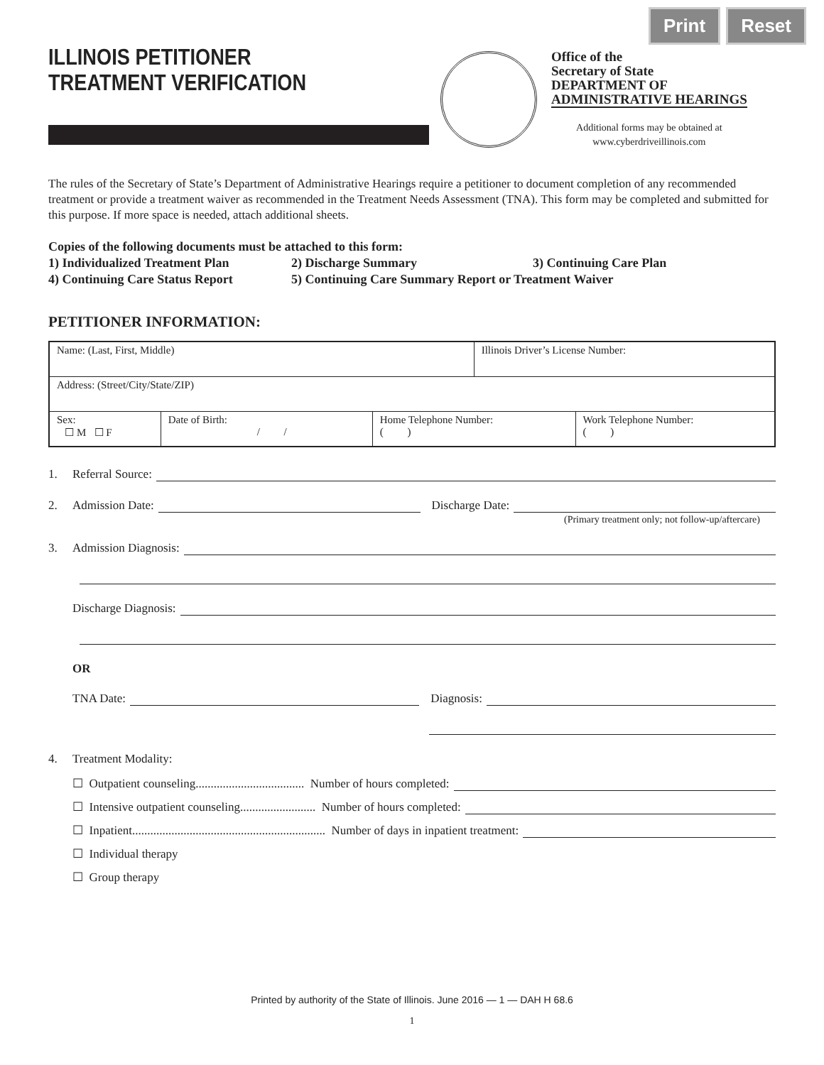Print Reset
ILLINOIS PETITIONER
TREATMENT VERIFICATION
Office of the
Secretary of State
DEPARTMENT OF
ADMINISTRATIVE HEARINGS
Additional forms may be obtained at
www.cyberdriveillinois.com
The rules of the Secretary of State’s Department of Administrative Hearings require a petitioner to document completion of any recommended treatment or provide a treatment waiver as recommended in the Treatment Needs Assessment (TNA). This form may be completed and submitted for this purpose. If more space is needed, attach additional sheets.
Copies of the following documents must be attached to this form:
1) Individualized Treatment Plan 2) Discharge Summary 3) Continuing Care Plan
4) Continuing Care Status Report 5) Continuing Care Summary Report or Treatment Waiver
PETITIONER INFORMATION:
| Name: (Last, First, Middle) | | | Illinois Driver’s License Number: | |
| Address: (Street/City/State/ZIP) | | | | |
| Sex: ☐ M ☐ F | Date of Birth: / / | Home Telephone Number: ( ) | | Work Telephone Number: ( ) |
1. Referral Source:
2. Admission Date: Discharge Date:
(Primary treatment only; not follow-up/aftercare)
3. Admission Diagnosis:
Discharge Diagnosis:
OR
TNA Date: Diagnosis:
4. Treatment Modality:
☐ Outpatient counseling.................................... Number of hours completed:
☐ Intensive outpatient counseling......................... Number of hours completed:
☐ Inpatient................................................................ Number of days in inpatient treatment:
☐ Individual therapy
☐ Group therapy
Printed by authority of the State of Illinois. June 2016 — 1 — DAH H 68.6
1